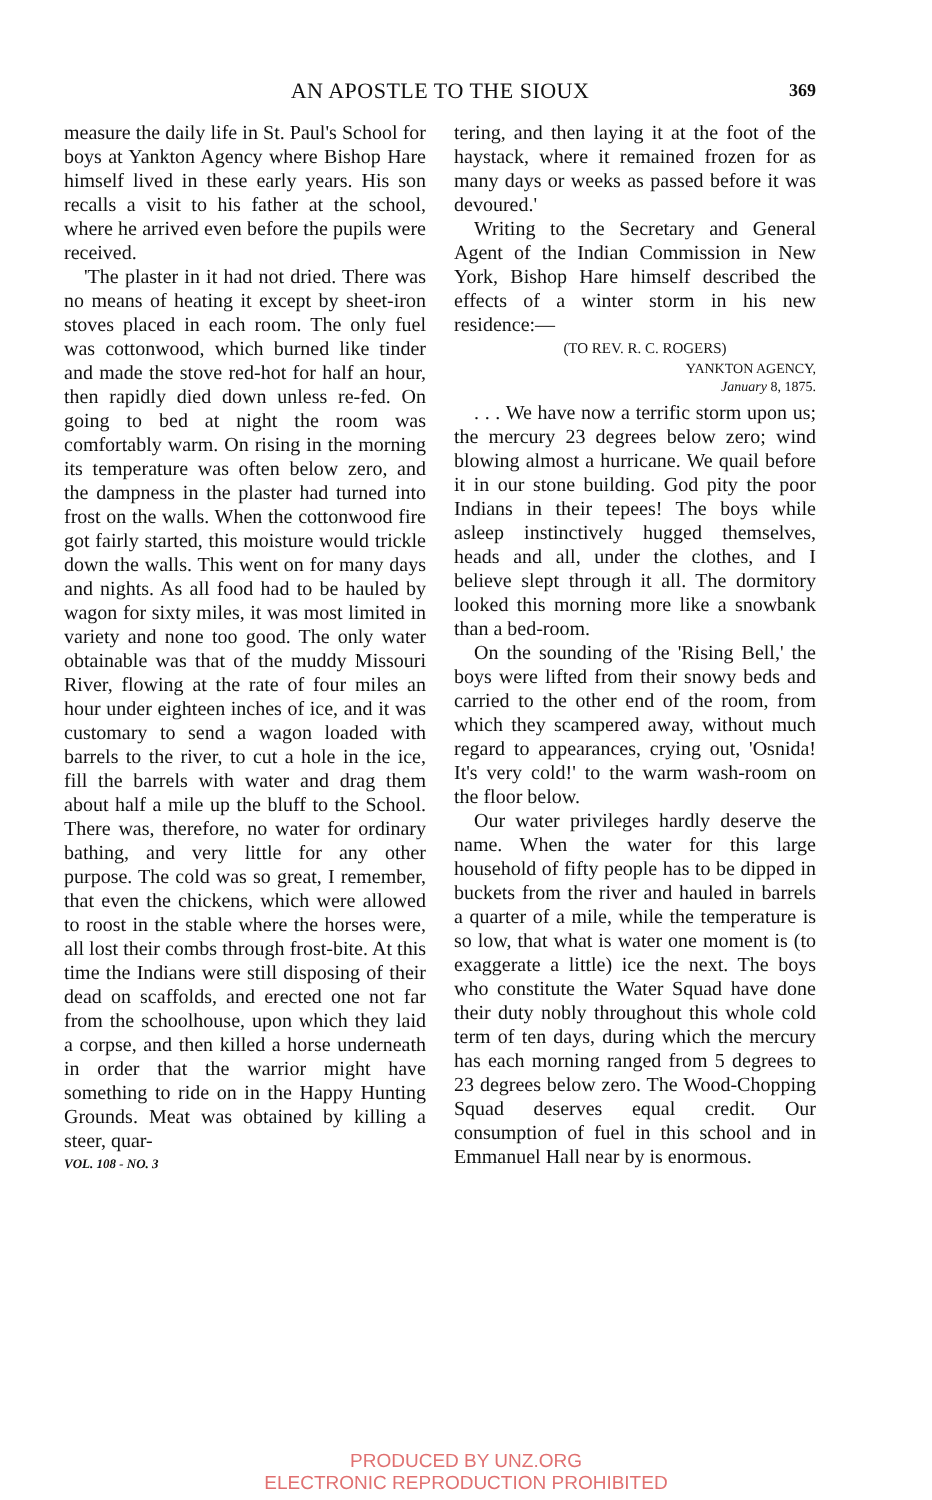AN APOSTLE TO THE SIOUX
369
measure the daily life in St. Paul's School for boys at Yankton Agency where Bishop Hare himself lived in these early years. His son recalls a visit to his father at the school, where he arrived even before the pupils were received.
'The plaster in it had not dried. There was no means of heating it except by sheet-iron stoves placed in each room. The only fuel was cottonwood, which burned like tinder and made the stove red-hot for half an hour, then rapidly died down unless re-fed. On going to bed at night the room was comfortably warm. On rising in the morning its temperature was often below zero, and the dampness in the plaster had turned into frost on the walls. When the cottonwood fire got fairly started, this moisture would trickle down the walls. This went on for many days and nights. As all food had to be hauled by wagon for sixty miles, it was most limited in variety and none too good. The only water obtainable was that of the muddy Missouri River, flowing at the rate of four miles an hour under eighteen inches of ice, and it was customary to send a wagon loaded with barrels to the river, to cut a hole in the ice, fill the barrels with water and drag them about half a mile up the bluff to the School. There was, therefore, no water for ordinary bathing, and very little for any other purpose. The cold was so great, I remember, that even the chickens, which were allowed to roost in the stable where the horses were, all lost their combs through frost-bite. At this time the Indians were still disposing of their dead on scaffolds, and erected one not far from the schoolhouse, upon which they laid a corpse, and then killed a horse underneath in order that the warrior might have something to ride on in the Happy Hunting Grounds. Meat was obtained by killing a steer, quar-
VOL. 108 - NO. 3
tering, and then laying it at the foot of the haystack, where it remained frozen for as many days or weeks as passed before it was devoured.'
Writing to the Secretary and General Agent of the Indian Commission in New York, Bishop Hare himself described the effects of a winter storm in his new residence:—
(TO REV. R. C. ROGERS)
YANKTON AGENCY,
January 8, 1875.
. . . We have now a terrific storm upon us; the mercury 23 degrees below zero; wind blowing almost a hurricane. We quail before it in our stone building. God pity the poor Indians in their tepees! The boys while asleep instinctively hugged themselves, heads and all, under the clothes, and I believe slept through it all. The dormitory looked this morning more like a snowbank than a bed-room.
On the sounding of the 'Rising Bell,' the boys were lifted from their snowy beds and carried to the other end of the room, from which they scampered away, without much regard to appearances, crying out, 'Osnida! It's very cold!' to the warm wash-room on the floor below.
Our water privileges hardly deserve the name. When the water for this large household of fifty people has to be dipped in buckets from the river and hauled in barrels a quarter of a mile, while the temperature is so low, that what is water one moment is (to exaggerate a little) ice the next. The boys who constitute the Water Squad have done their duty nobly throughout this whole cold term of ten days, during which the mercury has each morning ranged from 5 degrees to 23 degrees below zero. The Wood-Chopping Squad deserves equal credit. Our consumption of fuel in this school and in Emmanuel Hall near by is enormous.
PRODUCED BY UNZ.ORG
ELECTRONIC REPRODUCTION PROHIBITED